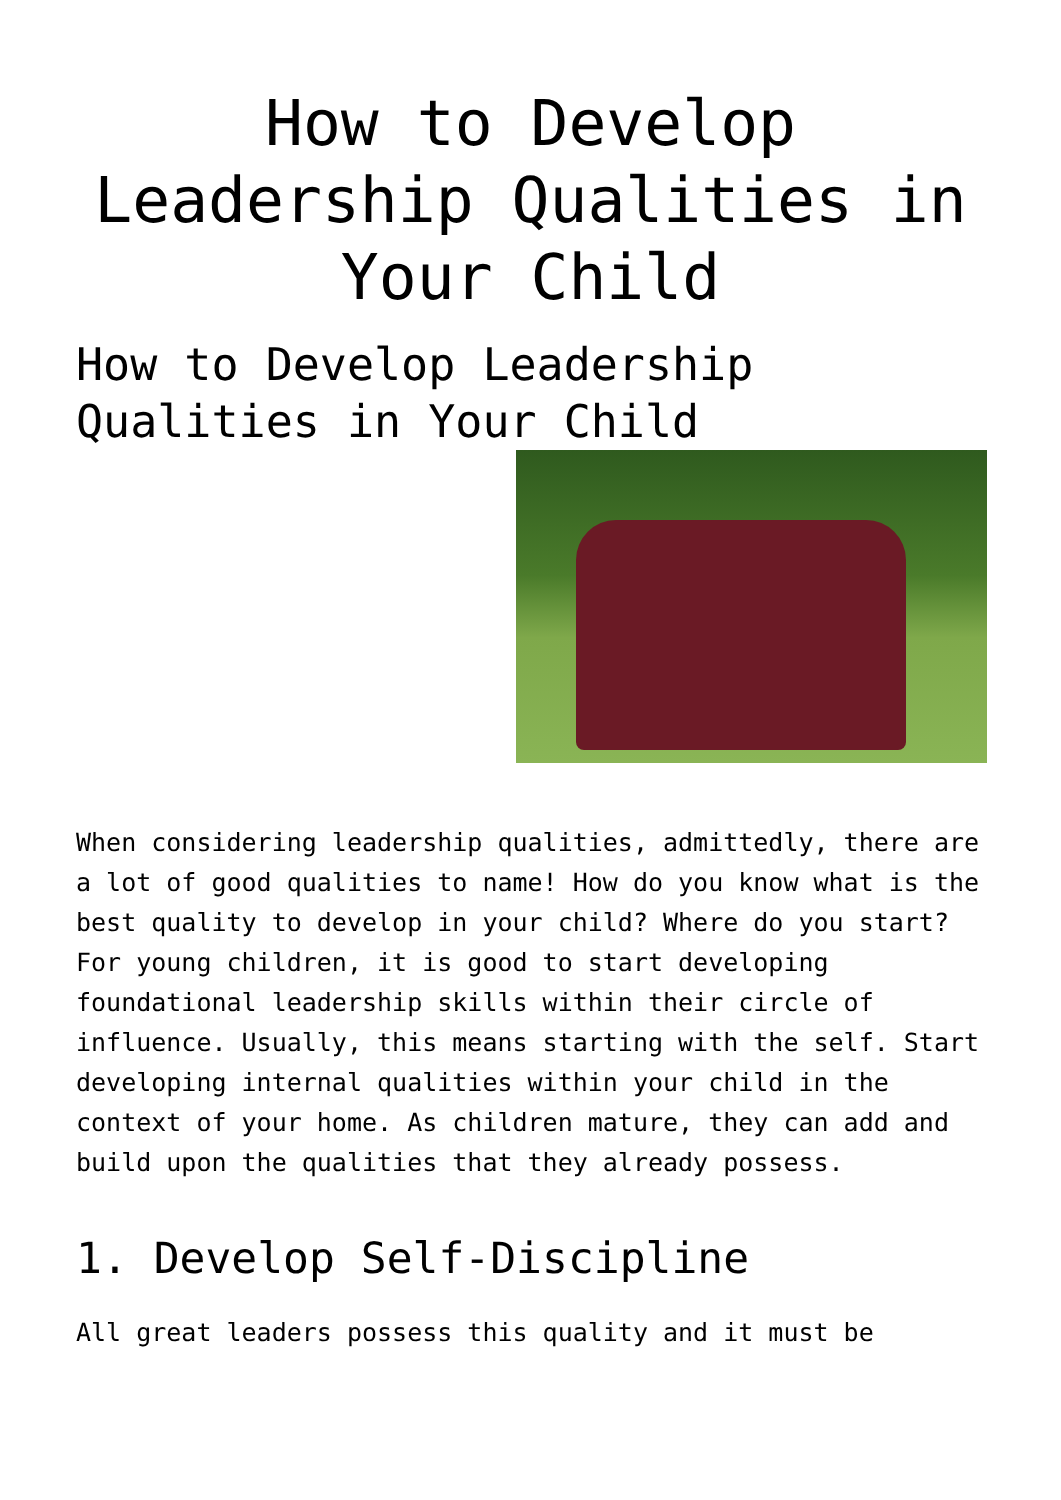How to Develop Leadership Qualities in Your Child
How to Develop Leadership Qualities in Your Child
When considering leadership qualities, admittedly, there are a lot of good qualities to name! How do you know what is the best quality to develop in your child? Where do you start? For young children, it is good to start developing foundational leadership skills within their circle of influence. Usually, this means starting with the self. Start developing internal qualities within your child in the context of your home. As children mature, they can add and build upon the qualities that they already possess.
1. Develop Self-Discipline
All great leaders possess this quality and it must be